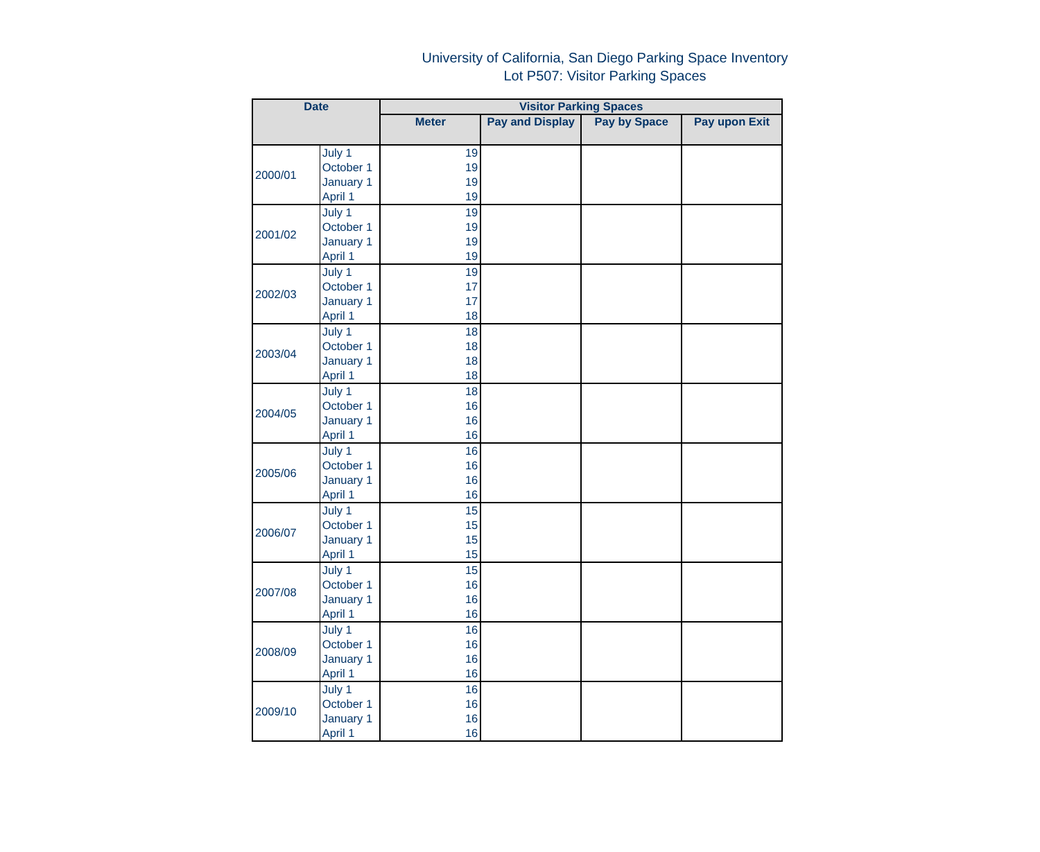University of California, San Diego Parking Space Inventory
Lot P507: Visitor Parking Spaces
| Date | | Visitor Parking Spaces | | | |
| --- | --- | --- | --- | --- | --- |
| | | Meter | Pay and Display | Pay by Space | Pay upon Exit |
| 2000/01 | July 1 | 19 | | | |
| | October 1 | 19 | | | |
| | January 1 | 19 | | | |
| | April 1 | 19 | | | |
| 2001/02 | July 1 | 19 | | | |
| | October 1 | 19 | | | |
| | January 1 | 19 | | | |
| | April 1 | 19 | | | |
| 2002/03 | July 1 | 19 | | | |
| | October 1 | 17 | | | |
| | January 1 | 17 | | | |
| | April 1 | 18 | | | |
| 2003/04 | July 1 | 18 | | | |
| | October 1 | 18 | | | |
| | January 1 | 18 | | | |
| | April 1 | 18 | | | |
| 2004/05 | July 1 | 18 | | | |
| | October 1 | 16 | | | |
| | January 1 | 16 | | | |
| | April 1 | 16 | | | |
| 2005/06 | July 1 | 16 | | | |
| | October 1 | 16 | | | |
| | January 1 | 16 | | | |
| | April 1 | 16 | | | |
| 2006/07 | July 1 | 15 | | | |
| | October 1 | 15 | | | |
| | January 1 | 15 | | | |
| | April 1 | 15 | | | |
| 2007/08 | July 1 | 15 | | | |
| | October 1 | 16 | | | |
| | January 1 | 16 | | | |
| | April 1 | 16 | | | |
| 2008/09 | July 1 | 16 | | | |
| | October 1 | 16 | | | |
| | January 1 | 16 | | | |
| | April 1 | 16 | | | |
| 2009/10 | July 1 | 16 | | | |
| | October 1 | 16 | | | |
| | January 1 | 16 | | | |
| | April 1 | 16 | | | |